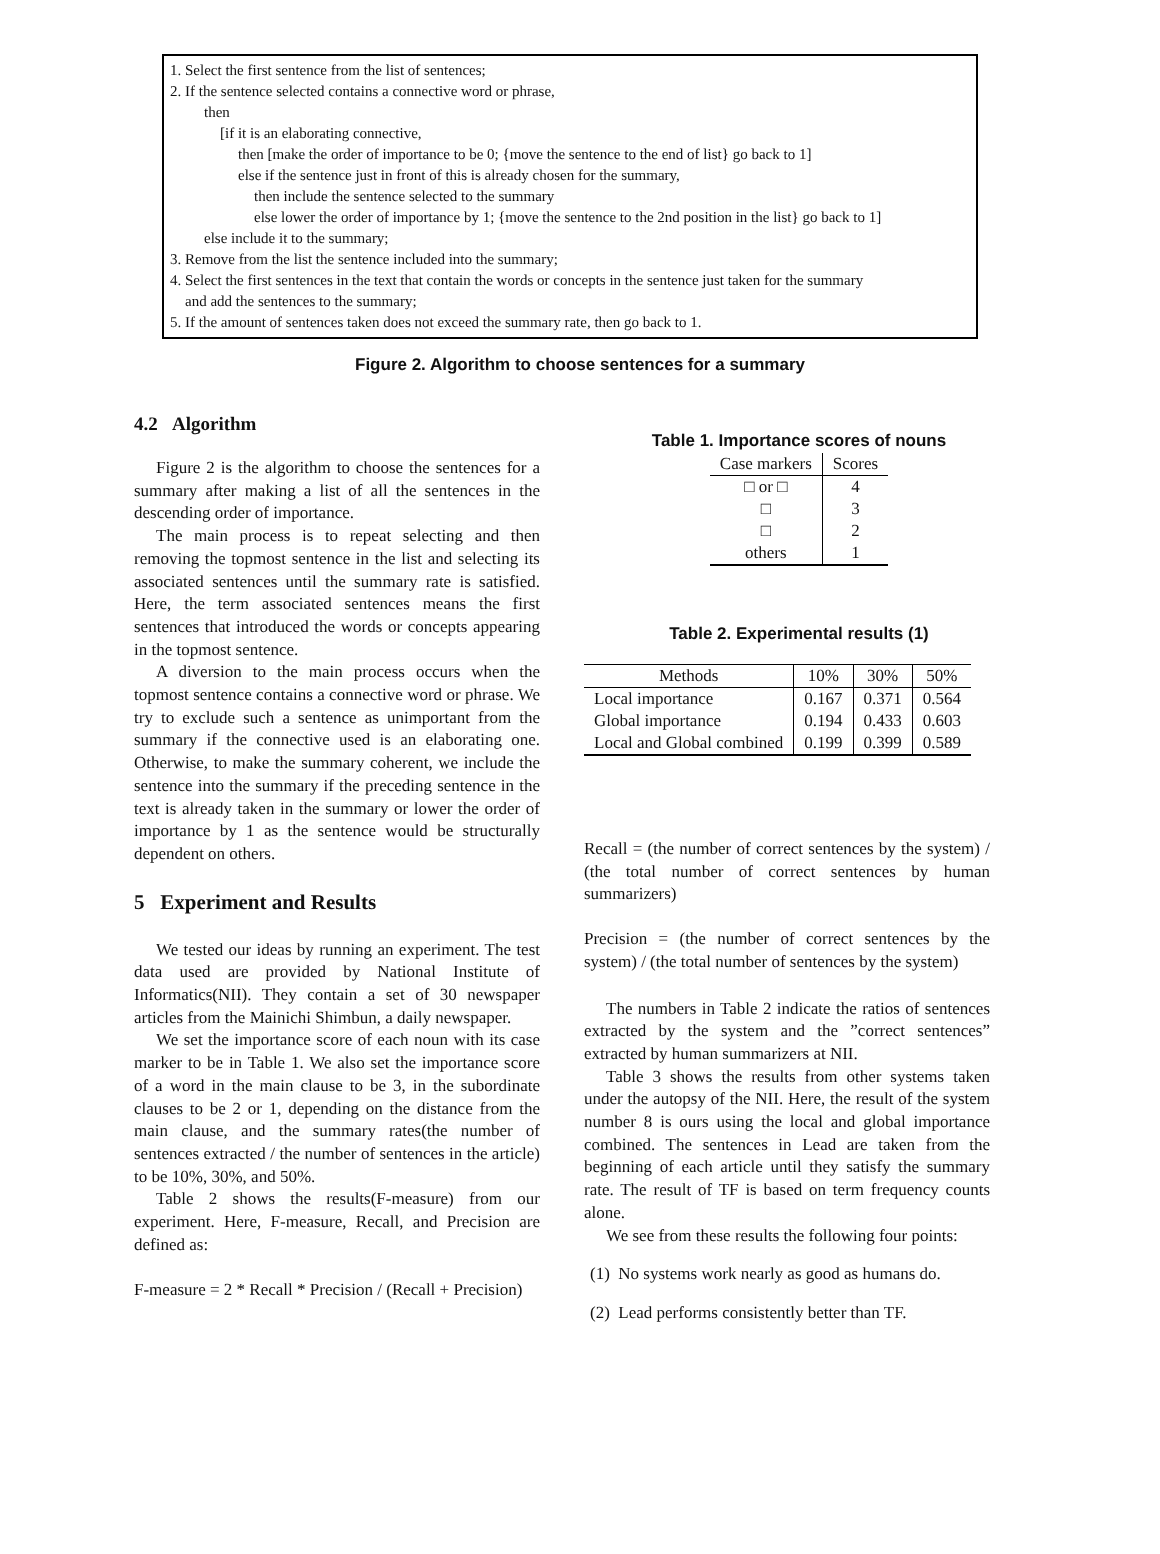1. Select the first sentence from the list of sentences;
2. If the sentence selected contains a connective word or phrase,
then
[if it is an elaborating connective,
then [make the order of importance to be 0; {move the sentence to the end of list} go back to 1]
else if the sentence just in front of this is already chosen for the summary,
then include the sentence selected to the summary
else lower the order of importance by 1; {move the sentence to the 2nd position in the list} go back to 1]
else include it to the summary;
3. Remove from the list the sentence included into the summary;
4. Select the first sentences in the text that contain the words or concepts in the sentence just taken for the summary
and add the sentences to the summary;
5. If the amount of sentences taken does not exceed the summary rate, then go back to 1.
Figure 2. Algorithm to choose sentences for a summary
4.2 Algorithm
Figure 2 is the algorithm to choose the sentences for a summary after making a list of all the sentences in the descending order of importance.
The main process is to repeat selecting and then removing the topmost sentence in the list and selecting its associated sentences until the summary rate is satisfied. Here, the term associated sentences means the first sentences that introduced the words or concepts appearing in the topmost sentence.
A diversion to the main process occurs when the topmost sentence contains a connective word or phrase. We try to exclude such a sentence as unimportant from the summary if the connective used is an elaborating one. Otherwise, to make the summary coherent, we include the sentence into the summary if the preceding sentence in the text is already taken in the summary or lower the order of importance by 1 as the sentence would be structurally dependent on others.
5 Experiment and Results
We tested our ideas by running an experiment. The test data used are provided by National Institute of Informatics(NII). They contain a set of 30 newspaper articles from the Mainichi Shimbun, a daily newspaper.
We set the importance score of each noun with its case marker to be in Table 1. We also set the importance score of a word in the main clause to be 3, in the subordinate clauses to be 2 or 1, depending on the distance from the main clause, and the summary rates(the number of sentences extracted / the number of sentences in the article) to be 10%, 30%, and 50%.
Table 2 shows the results(F-measure) from our experiment. Here, F-measure, Recall, and Precision are defined as:
F-measure = 2 * Recall * Precision / (Recall + Precision)
Table 1. Importance scores of nouns
| Case markers | Scores |
| --- | --- |
| □ or □ | 4 |
| □ | 3 |
| □ | 2 |
| others | 1 |
Table 2. Experimental results (1)
| Methods | 10% | 30% | 50% |
| --- | --- | --- | --- |
| Local importance | 0.167 | 0.371 | 0.564 |
| Global importance | 0.194 | 0.433 | 0.603 |
| Local and Global combined | 0.199 | 0.399 | 0.589 |
Recall = (the number of correct sentences by the system) / (the total number of correct sentences by human summarizers)
Precision = (the number of correct sentences by the system) / (the total number of sentences by the system)
The numbers in Table 2 indicate the ratios of sentences extracted by the system and the ”correct sentences” extracted by human summarizers at NII.
Table 3 shows the results from other systems taken under the autopsy of the NII. Here, the result of the system number 8 is ours using the local and global importance combined. The sentences in Lead are taken from the beginning of each article until they satisfy the summary rate. The result of TF is based on term frequency counts alone.
We see from these results the following four points:
(1) No systems work nearly as good as humans do.
(2) Lead performs consistently better than TF.